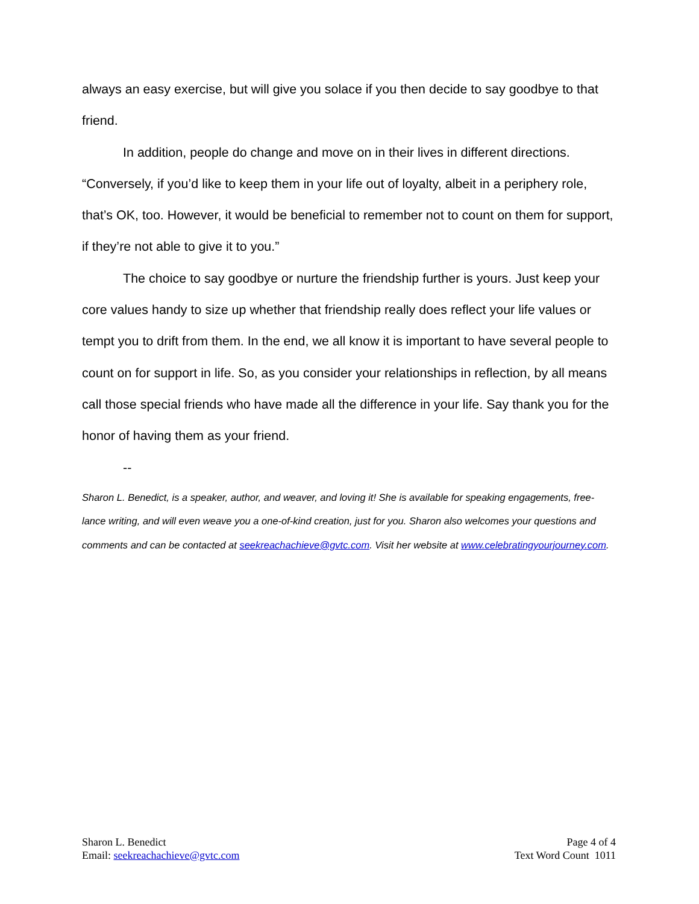always an easy exercise, but will give you solace if you then decide to say goodbye to that friend.
In addition, people do change and move on in their lives in different directions. “Conversely, if you’d like to keep them in your life out of loyalty, albeit in a periphery role, that’s OK, too. However, it would be beneficial to remember not to count on them for support, if they’re not able to give it to you.”
The choice to say goodbye or nurture the friendship further is yours. Just keep your core values handy to size up whether that friendship really does reflect your life values or tempt you to drift from them. In the end, we all know it is important to have several people to count on for support in life. So, as you consider your relationships in reflection, by all means call those special friends who have made all the difference in your life. Say thank you for the honor of having them as your friend.
--
Sharon L. Benedict, is a speaker, author, and weaver, and loving it! She is available for speaking engagements, free-lance writing, and will even weave you a one-of-kind creation, just for you. Sharon also welcomes your questions and comments and can be contacted at seekreachachieve@gvtc.com. Visit her website at www.celebratingyourjourney.com.
Sharon L. Benedict
Email: seekreachachieve@gvtc.com
Page 4 of 4
Text Word Count 1011